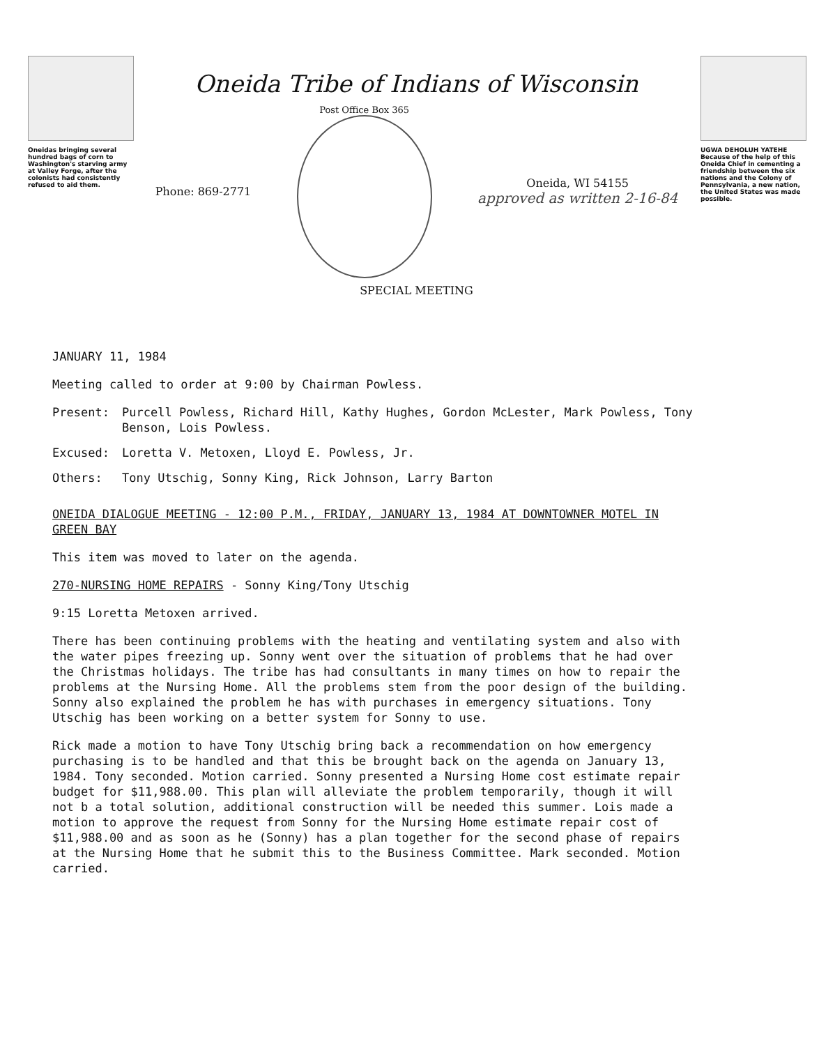Oneidas bringing several hundred bags of corn to Washington's starving army at Valley Forge, after the colonists had consistently refused to aid them.
Oneida Tribe of Indians of Wisconsin
Phone: 869-2771
Post Office Box 365
Oneida, WI 54155
approved as written 2-16-84
SPECIAL MEETING
UGWA DEHOLUH YATEHE
Because of the help of this Oneida Chief in cementing a friendship between the six nations and the Colony of Pennsylvania, a new nation, the United States was made possible.
JANUARY 11, 1984
Meeting called to order at 9:00 by Chairman Powless.
Present: Purcell Powless, Richard Hill, Kathy Hughes, Gordon McLester, Mark Powless, Tony Benson, Lois Powless.
Excused: Loretta V. Metoxen, Lloyd E. Powless, Jr.
Others: Tony Utschig, Sonny King, Rick Johnson, Larry Barton
ONEIDA DIALOGUE MEETING - 12:00 P.M., FRIDAY, JANUARY 13, 1984 AT DOWNTOWNER MOTEL IN GREEN BAY
This item was moved to later on the agenda.
270-NURSING HOME REPAIRS - Sonny King/Tony Utschig
9:15 Loretta Metoxen arrived.
There has been continuing problems with the heating and ventilating system and also with the water pipes freezing up. Sonny went over the situation of problems that he had over the Christmas holidays. The tribe has had consultants in many times on how to repair the problems at the Nursing Home. All the problems stem from the poor design of the building. Sonny also explained the problem he has with purchases in emergency situations. Tony Utschig has been working on a better system for Sonny to use.
Rick made a motion to have Tony Utschig bring back a recommendation on how emergency purchasing is to be handled and that this be brought back on the agenda on January 13, 1984. Tony seconded. Motion carried. Sonny presented a Nursing Home cost estimate repair budget for $11,988.00. This plan will alleviate the problem temporarily, though it will not b a total solution, additional construction will be needed this summer. Lois made a motion to approve the request from Sonny for the Nursing Home estimate repair cost of $11,988.00 and as soon as he (Sonny) has a plan together for the second phase of repairs at the Nursing Home that he submit this to the Business Committee. Mark seconded. Motion carried.